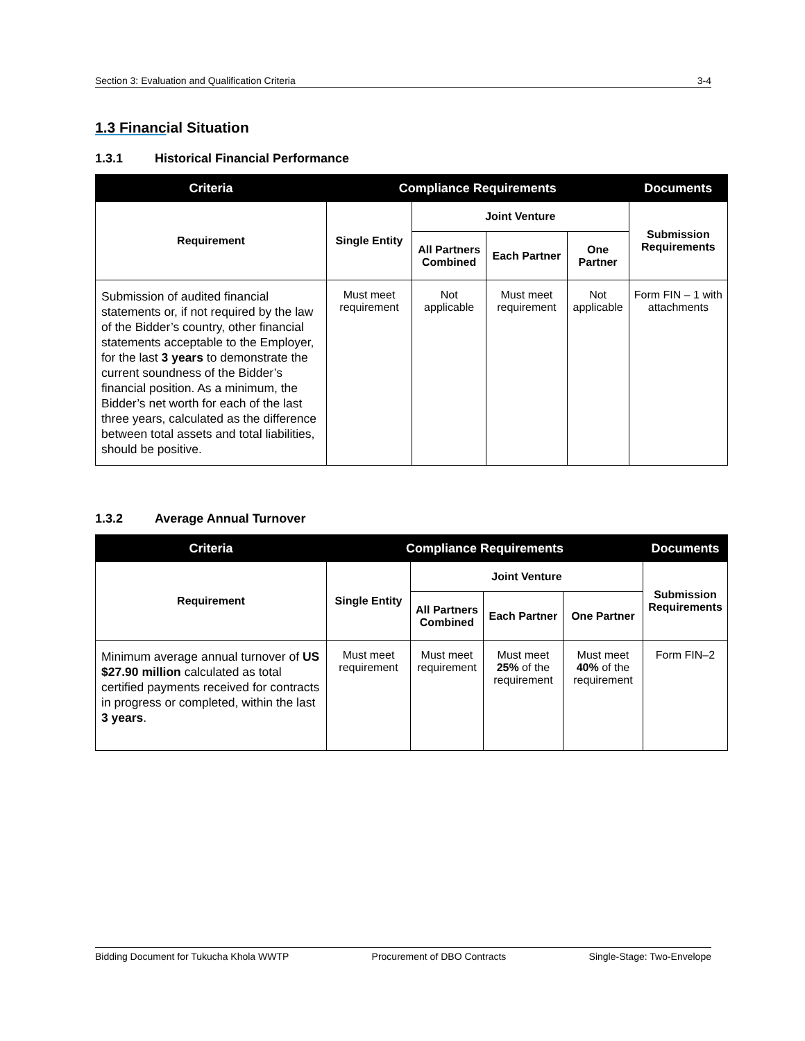Section 3: Evaluation and Qualification Criteria 3-4
1.3 Financial Situation
1.3.1 Historical Financial Performance
| Criteria | Compliance Requirements | | | | Documents |
| --- | --- | --- | --- | --- | --- |
| Requirement | Single Entity | Joint Venture | | | Submission Requirements |
| | | All Partners Combined | Each Partner | One Partner | |
| Submission of audited financial statements or, if not required by the law of the Bidder’s country, other financial statements acceptable to the Employer, for the last 3 years to demonstrate the current soundness of the Bidder’s financial position. As a minimum, the Bidder’s net worth for each of the last three years, calculated as the difference between total assets and total liabilities, should be positive. | Must meet requirement | Not applicable | Must meet requirement | Not applicable | Form FIN – 1 with attachments |
1.3.2 Average Annual Turnover
| Criteria | Compliance Requirements | | | | Documents |
| --- | --- | --- | --- | --- | --- |
| Requirement | Single Entity | Joint Venture | | | Submission Requirements |
| | | All Partners Combined | Each Partner | One Partner | |
| Minimum average annual turnover of US $27.90 million calculated as total certified payments received for contracts in progress or completed, within the last 3 years . | Must meet requirement | Must meet requirement | Must meet 25% of the requirement | Must meet 40% of the requirement | Form FIN–2 |
Bidding Document for Tukucha Khola WWTP Procurement of DBO Contracts Single-Stage: Two-Envelope